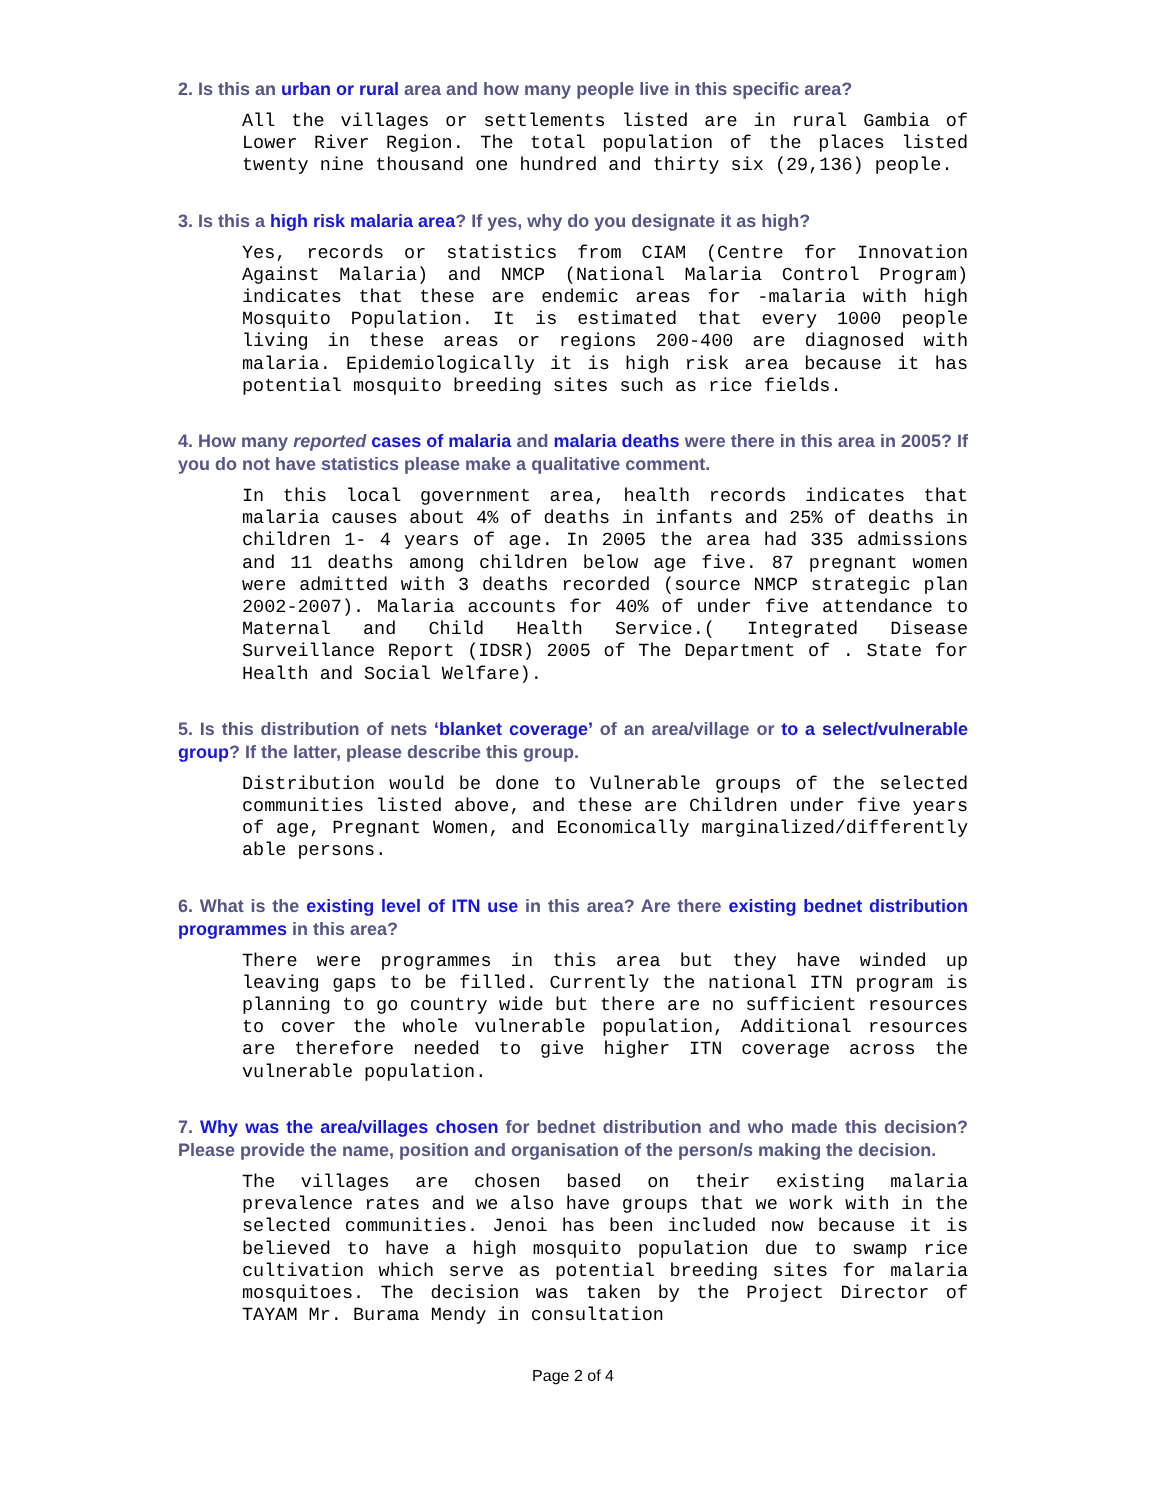2. Is this an urban or rural area and how many people live in this specific area?
All the villages or settlements listed are in rural Gambia of Lower River Region. The total population of the places listed twenty nine thousand one hundred and thirty six (29,136) people.
3. Is this a high risk malaria area? If yes, why do you designate it as high?
Yes, records or statistics from CIAM (Centre for Innovation Against Malaria) and NMCP (National Malaria Control Program) indicates that these are endemic areas for -malaria with high Mosquito Population. It is estimated that every 1000 people living in these areas or regions 200-400 are diagnosed with malaria. Epidemiologically it is high risk area because it has potential mosquito breeding sites such as rice fields.
4. How many reported cases of malaria and malaria deaths were there in this area in 2005? If you do not have statistics please make a qualitative comment.
In this local government area, health records indicates that malaria causes about 4% of deaths in infants and 25% of deaths in children 1- 4 years of age. In 2005 the area had 335 admissions and 11 deaths among children below age five. 87 pregnant women were admitted with 3 deaths recorded (source NMCP strategic plan 2002-2007). Malaria accounts for 40% of under five attendance to Maternal and Child Health Service.( Integrated Disease Surveillance Report (IDSR) 2005 of The Department of . State for Health and Social Welfare).
5. Is this distribution of nets ‘blanket coverage’ of an area/village or to a select/vulnerable group? If the latter, please describe this group.
Distribution would be done to Vulnerable groups of the selected communities listed above, and these are Children under five years of age, Pregnant Women, and Economically marginalized/differently able persons.
6. What is the existing level of ITN use in this area? Are there existing bednet distribution programmes in this area?
There were programmes in this area but they have winded up leaving gaps to be filled. Currently the national ITN program is planning to go country wide but there are no sufficient resources to cover the whole vulnerable population, Additional resources are therefore needed to give higher ITN coverage across the vulnerable population.
7. Why was the area/villages chosen for bednet distribution and who made this decision? Please provide the name, position and organisation of the person/s making the decision.
The villages are chosen based on their existing malaria prevalence rates and we also have groups that we work with in the selected communities. Jenoi has been included now because it is believed to have a high mosquito population due to swamp rice cultivation which serve as potential breeding sites for malaria mosquitoes. The decision was taken by the Project Director of TAYAM Mr. Burama Mendy in consultation
Page 2 of 4